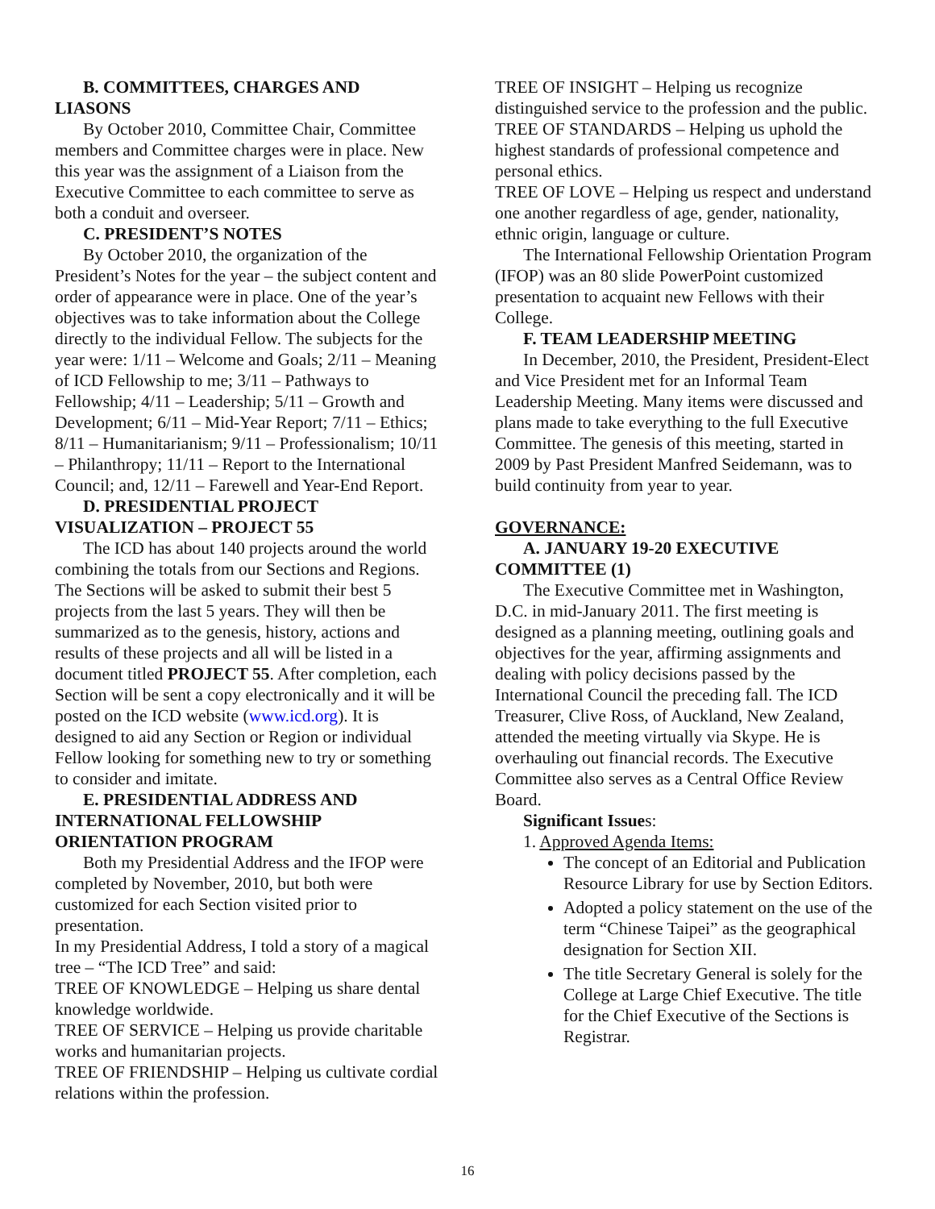B. COMMITTEES, CHARGES AND
LIASONS
By October 2010, Committee Chair, Committee members and Committee charges were in place. New this year was the assignment of a Liaison from the Executive Committee to each committee to serve as both a conduit and overseer.
C. PRESIDENT’S NOTES
By October 2010, the organization of the President’s Notes for the year – the subject content and order of appearance were in place. One of the year’s objectives was to take information about the College directly to the individual Fellow. The subjects for the year were: 1/11 – Welcome and Goals; 2/11 – Meaning of ICD Fellowship to me; 3/11 – Pathways to Fellowship; 4/11 – Leadership; 5/11 – Growth and Development; 6/11 – Mid-Year Report; 7/11 – Ethics; 8/11 – Humanitarianism; 9/11 – Professionalism; 10/11 – Philanthropy; 11/11 – Report to the International Council; and, 12/11 – Farewell and Year-End Report.
D. PRESIDENTIAL PROJECT
VISUALIZATION – PROJECT 55
The ICD has about 140 projects around the world combining the totals from our Sections and Regions. The Sections will be asked to submit their best 5 projects from the last 5 years. They will then be summarized as to the genesis, history, actions and results of these projects and all will be listed in a document titled PROJECT 55. After completion, each Section will be sent a copy electronically and it will be posted on the ICD website (www.icd.org). It is designed to aid any Section or Region or individual Fellow looking for something new to try or something to consider and imitate.
E. PRESIDENTIAL ADDRESS AND
INTERNATIONAL FELLOWSHIP
ORIENTATION PROGRAM
Both my Presidential Address and the IFOP were completed by November, 2010, but both were customized for each Section visited prior to presentation.
In my Presidential Address, I told a story of a magical tree – “The ICD Tree” and said:
TREE OF KNOWLEDGE – Helping us share dental knowledge worldwide.
TREE OF SERVICE – Helping us provide charitable works and humanitarian projects.
TREE OF FRIENDSHIP – Helping us cultivate cordial relations within the profession.
TREE OF INSIGHT – Helping us recognize distinguished service to the profession and the public.
TREE OF STANDARDS – Helping us uphold the highest standards of professional competence and personal ethics.
TREE OF LOVE – Helping us respect and understand one another regardless of age, gender, nationality, ethnic origin, language or culture.
The International Fellowship Orientation Program (IFOP) was an 80 slide PowerPoint customized presentation to acquaint new Fellows with their College.
F. TEAM LEADERSHIP MEETING
In December, 2010, the President, President-Elect and Vice President met for an Informal Team Leadership Meeting. Many items were discussed and plans made to take everything to the full Executive Committee. The genesis of this meeting, started in 2009 by Past President Manfred Seidemann, was to build continuity from year to year.
GOVERNANCE:
A. JANUARY 19-20 EXECUTIVE
COMMITTEE (1)
The Executive Committee met in Washington, D.C. in mid-January 2011. The first meeting is designed as a planning meeting, outlining goals and objectives for the year, affirming assignments and dealing with policy decisions passed by the International Council the preceding fall. The ICD Treasurer, Clive Ross, of Auckland, New Zealand, attended the meeting virtually via Skype. He is overhauling out financial records. The Executive Committee also serves as a Central Office Review Board.
Significant Issues:
1. Approved Agenda Items:
The concept of an Editorial and Publication Resource Library for use by Section Editors.
Adopted a policy statement on the use of the term “Chinese Taipei” as the geographical designation for Section XII.
The title Secretary General is solely for the College at Large Chief Executive. The title for the Chief Executive of the Sections is Registrar.
16